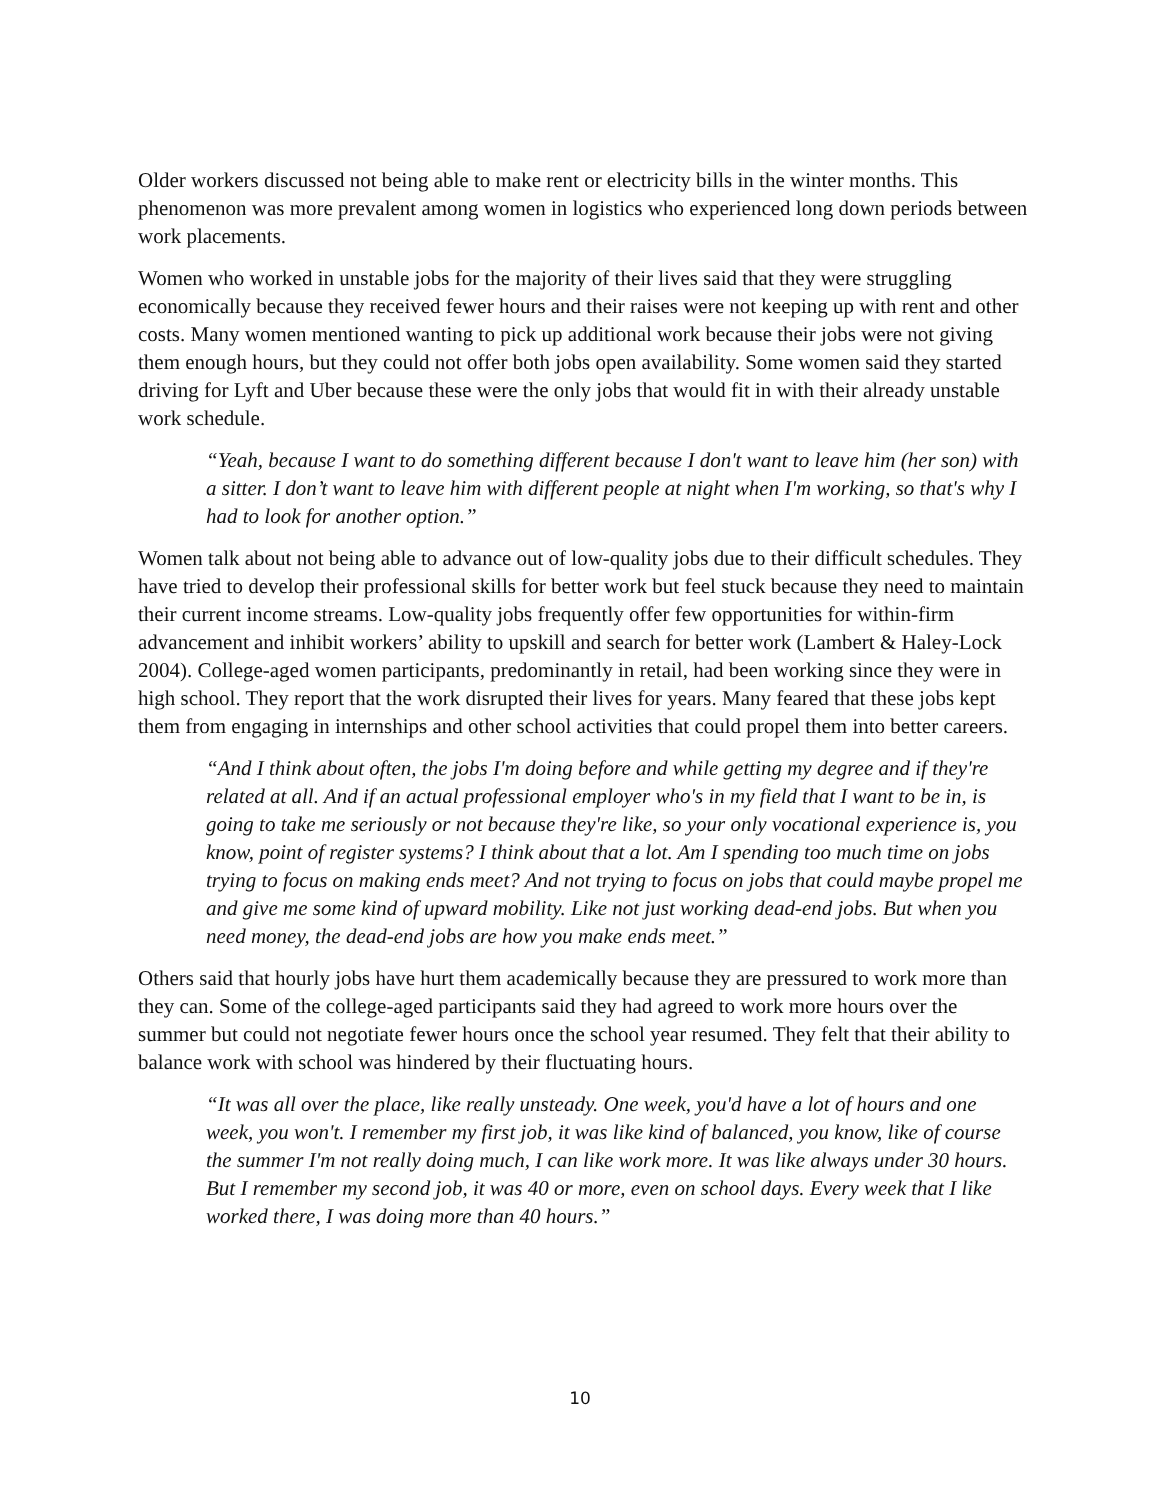Older workers discussed not being able to make rent or electricity bills in the winter months. This phenomenon was more prevalent among women in logistics who experienced long down periods between work placements.
Women who worked in unstable jobs for the majority of their lives said that they were struggling economically because they received fewer hours and their raises were not keeping up with rent and other costs. Many women mentioned wanting to pick up additional work because their jobs were not giving them enough hours, but they could not offer both jobs open availability. Some women said they started driving for Lyft and Uber because these were the only jobs that would fit in with their already unstable work schedule.
“Yeah, because I want to do something different because I don't want to leave him (her son) with a sitter. I don’t want to leave him with different people at night when I'm working, so that's why I had to look for another option.”
Women talk about not being able to advance out of low-quality jobs due to their difficult schedules. They have tried to develop their professional skills for better work but feel stuck because they need to maintain their current income streams. Low-quality jobs frequently offer few opportunities for within-firm advancement and inhibit workers’ ability to upskill and search for better work (Lambert & Haley-Lock 2004). College-aged women participants, predominantly in retail, had been working since they were in high school. They report that the work disrupted their lives for years. Many feared that these jobs kept them from engaging in internships and other school activities that could propel them into better careers.
“And I think about often, the jobs I'm doing before and while getting my degree and if they're related at all. And if an actual professional employer who's in my field that I want to be in, is going to take me seriously or not because they're like, so your only vocational experience is, you know, point of register systems? I think about that a lot. Am I spending too much time on jobs trying to focus on making ends meet? And not trying to focus on jobs that could maybe propel me and give me some kind of upward mobility. Like not just working dead-end jobs. But when you need money, the dead-end jobs are how you make ends meet.”
Others said that hourly jobs have hurt them academically because they are pressured to work more than they can. Some of the college-aged participants said they had agreed to work more hours over the summer but could not negotiate fewer hours once the school year resumed. They felt that their ability to balance work with school was hindered by their fluctuating hours.
“It was all over the place, like really unsteady. One week, you'd have a lot of hours and one week, you won't. I remember my first job, it was like kind of balanced, you know, like of course the summer I'm not really doing much, I can like work more. It was like always under 30 hours. But I remember my second job, it was 40 or more, even on school days. Every week that I like worked there, I was doing more than 40 hours.”
10